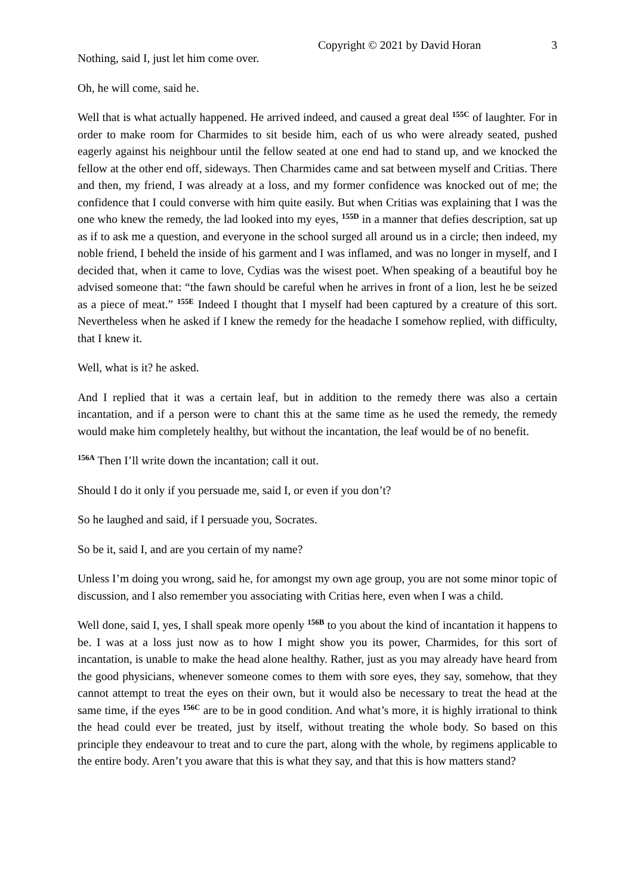Copyright © 2021 by David Horan 3
Nothing, said I, just let him come over.
Oh, he will come, said he.
Well that is what actually happened. He arrived indeed, and caused a great deal <sup>155C</sup> of laughter. For in order to make room for Charmides to sit beside him, each of us who were already seated, pushed eagerly against his neighbour until the fellow seated at one end had to stand up, and we knocked the fellow at the other end off, sideways. Then Charmides came and sat between myself and Critias. There and then, my friend, I was already at a loss, and my former confidence was knocked out of me; the confidence that I could converse with him quite easily. But when Critias was explaining that I was the one who knew the remedy, the lad looked into my eyes, <sup>155D</sup> in a manner that defies description, sat up as if to ask me a question, and everyone in the school surged all around us in a circle; then indeed, my noble friend, I beheld the inside of his garment and I was inflamed, and was no longer in myself, and I decided that, when it came to love, Cydias was the wisest poet. When speaking of a beautiful boy he advised someone that: “the fawn should be careful when he arrives in front of a lion, lest he be seized as a piece of meat.” <sup>155E</sup> Indeed I thought that I myself had been captured by a creature of this sort. Nevertheless when he asked if I knew the remedy for the headache I somehow replied, with difficulty, that I knew it.
Well, what is it? he asked.
And I replied that it was a certain leaf, but in addition to the remedy there was also a certain incantation, and if a person were to chant this at the same time as he used the remedy, the remedy would make him completely healthy, but without the incantation, the leaf would be of no benefit.
<sup>156A</sup> Then I’ll write down the incantation; call it out.
Should I do it only if you persuade me, said I, or even if you don’t?
So he laughed and said, if I persuade you, Socrates.
So be it, said I, and are you certain of my name?
Unless I’m doing you wrong, said he, for amongst my own age group, you are not some minor topic of discussion, and I also remember you associating with Critias here, even when I was a child.
Well done, said I, yes, I shall speak more openly <sup>156B</sup> to you about the kind of incantation it happens to be. I was at a loss just now as to how I might show you its power, Charmides, for this sort of incantation, is unable to make the head alone healthy. Rather, just as you may already have heard from the good physicians, whenever someone comes to them with sore eyes, they say, somehow, that they cannot attempt to treat the eyes on their own, but it would also be necessary to treat the head at the same time, if the eyes <sup>156C</sup> are to be in good condition. And what’s more, it is highly irrational to think the head could ever be treated, just by itself, without treating the whole body. So based on this principle they endeavour to treat and to cure the part, along with the whole, by regimens applicable to the entire body. Aren’t you aware that this is what they say, and that this is how matters stand?